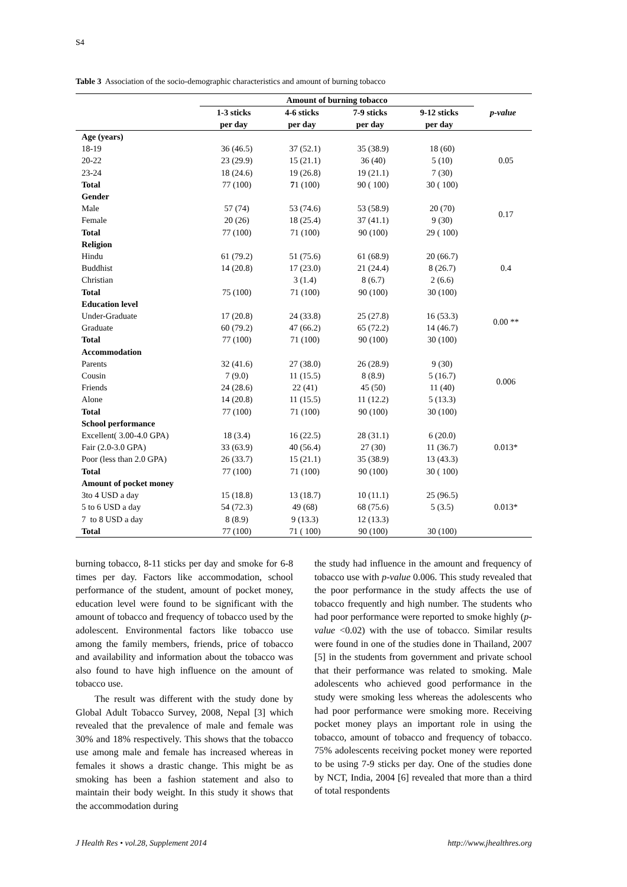S4
Table 3 Association of the socio-demographic characteristics and amount of burning tobacco
| | Amount of burning tobacco | | | | p-value |
| --- | --- | --- | --- | --- | --- |
| | 1-3 sticks per day | 4-6 sticks per day | 7-9 sticks per day | 9-12 sticks per day | |
| Age (years) | | | | | |
| 18-19 | 36 (46.5) | 37 (52.1) | 35 (38.9) | 18 (60) | |
| 20-22 | 23 (29.9) | 15 (21.1) | 36 (40) | 5 (10) | 0.05 |
| 23-24 | 18 (24.6) | 19 (26.8) | 19 (21.1) | 7 (30) | |
| Total | 77 (100) | 7 1 (100) | 90 ( 100) | 30 ( 100) | |
| Gender | | | | | |
| Male | 57 (74) | 53 (74.6) | 53 (58.9) | 20 (70) | 0.17 |
| Female | 20 (26) | 18 (25.4) | 37 (41.1) | 9 (30) | |
| Total | 77 (100) | 71 (100) | 90 (100) | 29 ( 100) | |
| Religion | | | | | |
| Hindu | 61 (79.2) | 51 (75.6) | 61 (68.9) | 20 (66.7) | |
| Buddhist | 14 (20.8) | 17 (23.0) | 21 (24.4) | 8 (26.7) | 0.4 |
| Christian | | 3 (1.4) | 8 (6.7) | 2 (6.6) | |
| Total | 75 (100) | 71 (100) | 90 (100) | 30 (100) | |
| Education level | | | | | |
| Under-Graduate | 17 (20.8) | 24 (33.8) | 25 (27.8) | 16 (53.3) | 0.00 ** |
| Graduate | 60 (79.2) | 47 (66.2) | 65 (72.2) | 14 (46.7) | |
| Total | 77 (100) | 71 (100) | 90 (100) | 30 (100) | |
| Accommodation | | | | | |
| Parents | 32 (41.6) | 27 (38.0) | 26 (28.9) | 9 (30) | |
| Cousin | 7 (9.0) | 11 (15.5) | 8 (8.9) | 5 (16.7) | 0.006 |
| Friends | 24 (28.6) | 22 (41) | 45 (50) | 11 (40) | |
| Alone | 14 (20.8) | 11 (15.5) | 11 (12.2) | 5 (13.3) | |
| Total | 77 (100) | 71 (100) | 90 (100) | 30 (100) | |
| School performance | | | | | |
| Excellent( 3.00-4.0 GPA) | 18 (3.4) | 16 (22.5) | 28 (31.1) | 6 (20.0) | |
| Fair (2.0-3.0 GPA) | 33 (63.9) | 40 (56.4) | 27 (30) | 11 (36.7) | 0.013* |
| Poor (less than 2.0 GPA) | 26 (33.7) | 15 (21.1) | 35 (38.9) | 13 (43.3) | |
| Total | 77 (100) | 71 (100) | 90 (100) | 30 ( 100) | |
| Amount of pocket money | | | | | |
| 3to 4 USD a day | 15 (18.8) | 13 (18.7) | 10 (11.1) | 25 (96.5) | |
| 5 to 6 USD a day | 54 (72.3) | 49 (68) | 68 (75.6) | 5 (3.5) | 0.013* |
| 7 to 8 USD a day | 8 (8.9) | 9 (13.3) | 12 (13.3) | | |
| Total | 77 (100) | 71 ( 100) | 90 (100) | 30 (100) | |
burning tobacco, 8-11 sticks per day and smoke for 6-8 times per day. Factors like accommodation, school performance of the student, amount of pocket money, education level were found to be significant with the amount of tobacco and frequency of tobacco used by the adolescent. Environmental factors like tobacco use among the family members, friends, price of tobacco and availability and information about the tobacco was also found to have high influence on the amount of tobacco use.
The result was different with the study done by Global Adult Tobacco Survey, 2008, Nepal [3] which revealed that the prevalence of male and female was 30% and 18% respectively. This shows that the tobacco use among male and female has increased whereas in females it shows a drastic change. This might be as smoking has been a fashion statement and also to maintain their body weight. In this study it shows that the accommodation during
the study had influence in the amount and frequency of tobacco use with p-value 0.006. This study revealed that the poor performance in the study affects the use of tobacco frequently and high number. The students who had poor performance were reported to smoke highly (p-value <0.02) with the use of tobacco. Similar results were found in one of the studies done in Thailand, 2007 [5] in the students from government and private school that their performance was related to smoking. Male adolescents who achieved good performance in the study were smoking less whereas the adolescents who had poor performance were smoking more. Receiving pocket money plays an important role in using the tobacco, amount of tobacco and frequency of tobacco. 75% adolescents receiving pocket money were reported to be using 7-9 sticks per day. One of the studies done by NCT, India, 2004 [6] revealed that more than a third of total respondents
J Health Res • vol.28, Supplement 2014
http://www.jhealthres.org